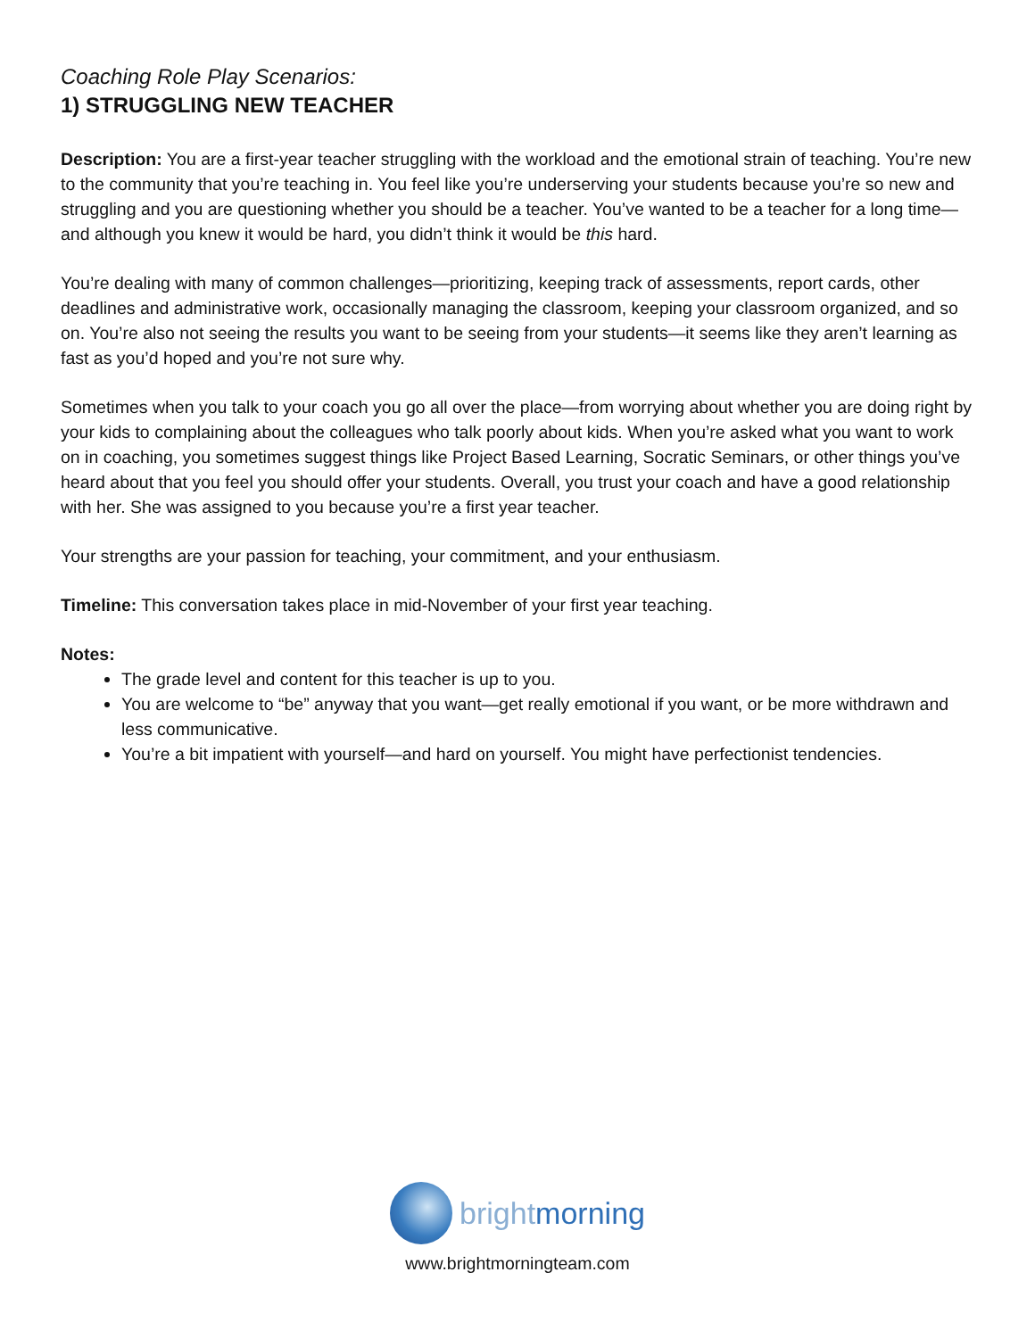Coaching Role Play Scenarios:
1) STRUGGLING NEW TEACHER
Description: You are a first-year teacher struggling with the workload and the emotional strain of teaching. You’re new to the community that you’re teaching in. You feel like you’re underserving your students because you’re so new and struggling and you are questioning whether you should be a teacher. You’ve wanted to be a teacher for a long time—and although you knew it would be hard, you didn’t think it would be this hard.
You’re dealing with many of common challenges—prioritizing, keeping track of assessments, report cards, other deadlines and administrative work, occasionally managing the classroom, keeping your classroom organized, and so on. You’re also not seeing the results you want to be seeing from your students—it seems like they aren’t learning as fast as you’d hoped and you’re not sure why.
Sometimes when you talk to your coach you go all over the place—from worrying about whether you are doing right by your kids to complaining about the colleagues who talk poorly about kids. When you’re asked what you want to work on in coaching, you sometimes suggest things like Project Based Learning, Socratic Seminars, or other things you’ve heard about that you feel you should offer your students. Overall, you trust your coach and have a good relationship with her. She was assigned to you because you’re a first year teacher.
Your strengths are your passion for teaching, your commitment, and your enthusiasm.
Timeline: This conversation takes place in mid-November of your first year teaching.
Notes:
The grade level and content for this teacher is up to you.
You are welcome to “be” anyway that you want—get really emotional if you want, or be more withdrawn and less communicative.
You’re a bit impatient with yourself—and hard on yourself. You might have perfectionist tendencies.
brightmorning
www.brightmorningteam.com